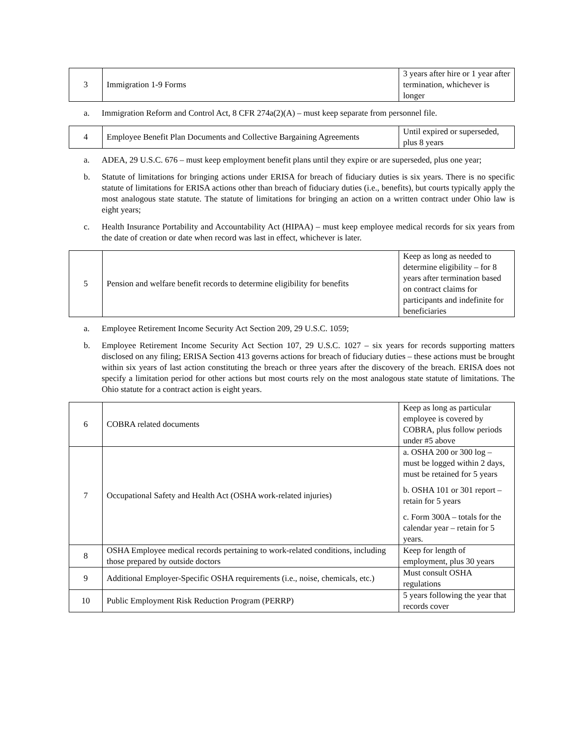| 3 | Immigration 1-9 Forms | 3 years after hire or 1 year after termination, whichever is longer |
a. Immigration Reform and Control Act, 8 CFR 274a(2)(A) – must keep separate from personnel file.
| 4 | Employee Benefit Plan Documents and Collective Bargaining Agreements | Until expired or superseded, plus 8 years |
a. ADEA, 29 U.S.C. 676 – must keep employment benefit plans until they expire or are superseded, plus one year;
b. Statute of limitations for bringing actions under ERISA for breach of fiduciary duties is six years. There is no specific statute of limitations for ERISA actions other than breach of fiduciary duties (i.e., benefits), but courts typically apply the most analogous state statute. The statute of limitations for bringing an action on a written contract under Ohio law is eight years;
c. Health Insurance Portability and Accountability Act (HIPAA) – must keep employee medical records for six years from the date of creation or date when record was last in effect, whichever is later.
| 5 | Pension and welfare benefit records to determine eligibility for benefits | Keep as long as needed to determine eligibility – for 8 years after termination based on contract claims for participants and indefinite for beneficiaries |
a. Employee Retirement Income Security Act Section 209, 29 U.S.C. 1059;
b. Employee Retirement Income Security Act Section 107, 29 U.S.C. 1027 – six years for records supporting matters disclosed on any filing; ERISA Section 413 governs actions for breach of fiduciary duties – these actions must be brought within six years of last action constituting the breach or three years after the discovery of the breach. ERISA does not specify a limitation period for other actions but most courts rely on the most analogous state statute of limitations. The Ohio statute for a contract action is eight years.
| 6 | COBRA related documents | Keep as long as particular employee is covered by COBRA, plus follow periods under #5 above |
| 7 | Occupational Safety and Health Act (OSHA work-related injuries) | a. OSHA 200 or 300 log – must be logged within 2 days, must be retained for 5 years b. OSHA 101 or 301 report – retain for 5 years c. Form 300A – totals for the calendar year – retain for 5 years. |
| 8 | OSHA Employee medical records pertaining to work-related conditions, including those prepared by outside doctors | Keep for length of employment, plus 30 years |
| 9 | Additional Employer-Specific OSHA requirements (i.e., noise, chemicals, etc.) | Must consult OSHA regulations |
| 10 | Public Employment Risk Reduction Program (PERRP) | 5 years following the year that records cover |